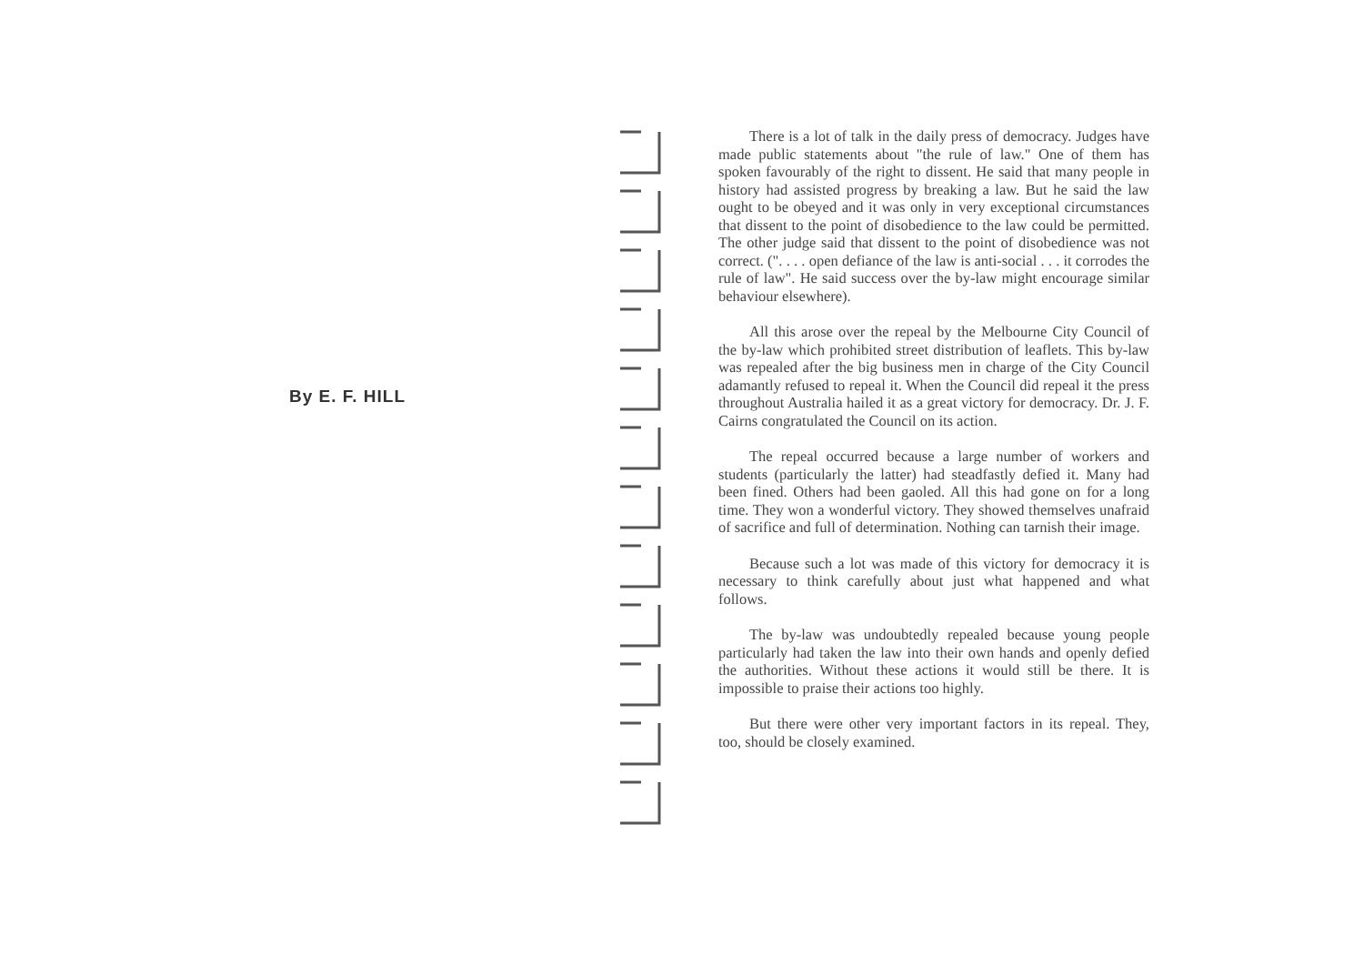By E. F. HILL
There is a lot of talk in the daily press of democracy. Judges have made public statements about "the rule of law." One of them has spoken favourably of the right to dissent. He said that many people in history had assisted progress by breaking a law. But he said the law ought to be obeyed and it was only in very exceptional circumstances that dissent to the point of disobedience to the law could be permitted. The other judge said that dissent to the point of disobedience was not correct. (". . . . open defiance of the law is anti-social . . . it corrodes the rule of law". He said success over the by-law might encourage similar behaviour elsewhere).
All this arose over the repeal by the Melbourne City Council of the by-law which prohibited street distribution of leaflets. This by-law was repealed after the big business men in charge of the City Council adamantly refused to repeal it. When the Council did repeal it the press throughout Australia hailed it as a great victory for democracy. Dr. J. F. Cairns congratulated the Council on its action.
The repeal occurred because a large number of workers and students (particularly the latter) had steadfastly defied it. Many had been fined. Others had been gaoled. All this had gone on for a long time. They won a wonderful victory. They showed themselves unafraid of sacrifice and full of determination. Nothing can tarnish their image.
Because such a lot was made of this victory for democracy it is necessary to think carefully about just what happened and what follows.
The by-law was undoubtedly repealed because young people particularly had taken the law into their own hands and openly defied the authorities. Without these actions it would still be there. It is impossible to praise their actions too highly.
But there were other very important factors in its repeal. They, too, should be closely examined.